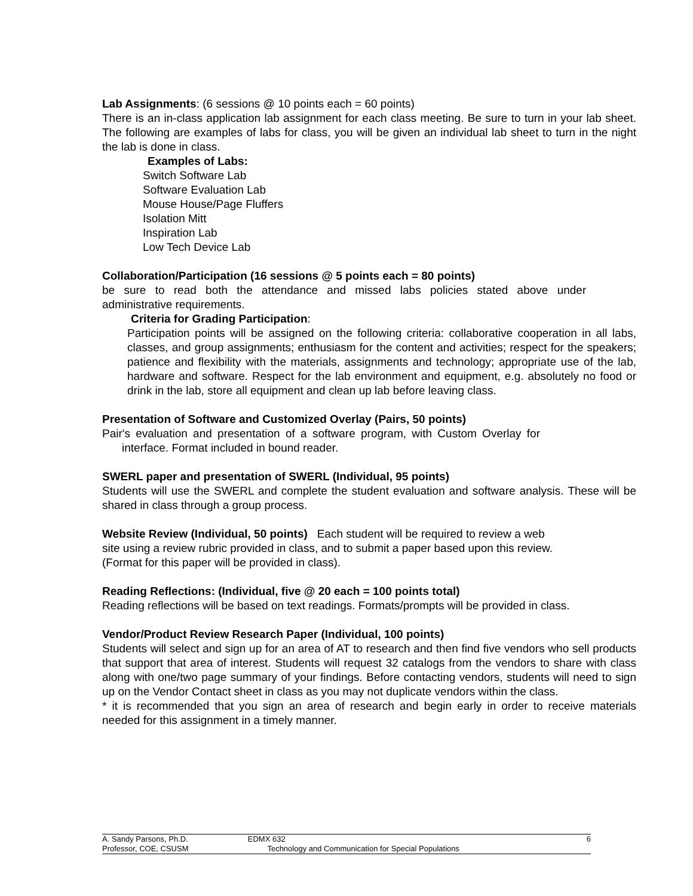Lab Assignments: (6 sessions @ 10 points each = 60 points)
There is an in-class application lab assignment for each class meeting. Be sure to turn in your lab sheet. The following are examples of labs for class, you will be given an individual lab sheet to turn in the night the lab is done in class.
Examples of Labs:
Switch Software Lab
Software Evaluation Lab
Mouse House/Page Fluffers
Isolation Mitt
Inspiration Lab
Low Tech Device Lab
Collaboration/Participation (16 sessions @ 5 points each = 80 points)
be sure to read both the attendance and missed labs policies stated above under
administrative requirements.
Criteria for Grading Participation:
Participation points will be assigned on the following criteria: collaborative cooperation in all labs, classes, and group assignments; enthusiasm for the content and activities; respect for the speakers; patience and flexibility with the materials, assignments and technology; appropriate use of the lab, hardware and software. Respect for the lab environment and equipment, e.g. absolutely no food or drink in the lab, store all equipment and clean up lab before leaving class.
Presentation of Software and Customized Overlay (Pairs, 50 points)
Pair's evaluation and presentation of a software program, with Custom Overlay for
interface. Format included in bound reader.
SWERL paper and presentation of SWERL (Individual, 95 points)
Students will use the SWERL and complete the student evaluation and software analysis. These will be shared in class through a group process.
Website Review (Individual, 50 points) Each student will be required to review a web
site using a review rubric provided in class, and to submit a paper based upon this review.
(Format for this paper will be provided in class).
Reading Reflections: (Individual, five @ 20 each = 100 points total)
Reading reflections will be based on text readings. Formats/prompts will be provided in class.
Vendor/Product Review Research Paper (Individual, 100 points)
Students will select and sign up for an area of AT to research and then find five vendors who sell products that support that area of interest. Students will request 32 catalogs from the vendors to share with class along with one/two page summary of your findings. Before contacting vendors, students will need to sign up on the Vendor Contact sheet in class as you may not duplicate vendors within the class.
* it is recommended that you sign an area of research and begin early in order to receive materials needed for this assignment in a timely manner.
A. Sandy Parsons, Ph.D. EDMX 632 6
Professor, COE, CSUSM Technology and Communication for Special Populations